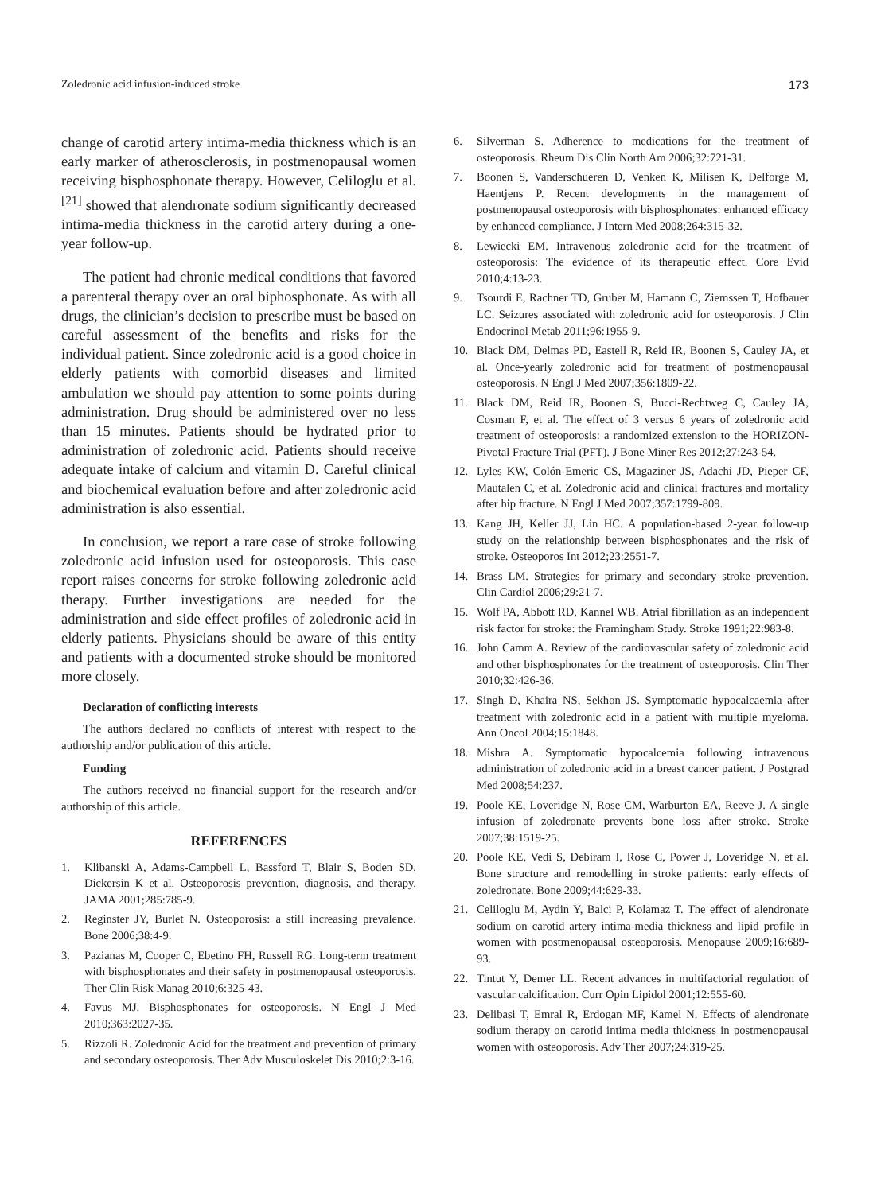Zoledronic acid infusion-induced stroke 173
change of carotid artery intima-media thickness which is an early marker of atherosclerosis, in postmenopausal women receiving bisphosphonate therapy. However, Celiloglu et al.<sup>[21]</sup> showed that alendronate sodium significantly decreased intima-media thickness in the carotid artery during a one-year follow-up.
The patient had chronic medical conditions that favored a parenteral therapy over an oral biphosphonate. As with all drugs, the clinician’s decision to prescribe must be based on careful assessment of the benefits and risks for the individual patient. Since zoledronic acid is a good choice in elderly patients with comorbid diseases and limited ambulation we should pay attention to some points during administration. Drug should be administered over no less than 15 minutes. Patients should be hydrated prior to administration of zoledronic acid. Patients should receive adequate intake of calcium and vitamin D. Careful clinical and biochemical evaluation before and after zoledronic acid administration is also essential.
In conclusion, we report a rare case of stroke following zoledronic acid infusion used for osteoporosis. This case report raises concerns for stroke following zoledronic acid therapy. Further investigations are needed for the administration and side effect profiles of zoledronic acid in elderly patients. Physicians should be aware of this entity and patients with a documented stroke should be monitored more closely.
Declaration of conflicting interests
The authors declared no conflicts of interest with respect to the authorship and/or publication of this article.
Funding
The authors received no financial support for the research and/or authorship of this article.
REFERENCES
1. Klibanski A, Adams-Campbell L, Bassford T, Blair S, Boden SD, Dickersin K et al. Osteoporosis prevention, diagnosis, and therapy. JAMA 2001;285:785-9.
2. Reginster JY, Burlet N. Osteoporosis: a still increasing prevalence. Bone 2006;38:4-9.
3. Pazianas M, Cooper C, Ebetino FH, Russell RG. Long-term treatment with bisphosphonates and their safety in postmenopausal osteoporosis. Ther Clin Risk Manag 2010;6:325-43.
4. Favus MJ. Bisphosphonates for osteoporosis. N Engl J Med 2010;363:2027-35.
5. Rizzoli R. Zoledronic Acid for the treatment and prevention of primary and secondary osteoporosis. Ther Adv Musculoskelet Dis 2010;2:3-16.
6. Silverman S. Adherence to medications for the treatment of osteoporosis. Rheum Dis Clin North Am 2006;32:721-31.
7. Boonen S, Vanderschueren D, Venken K, Milisen K, Delforge M, Haentjens P. Recent developments in the management of postmenopausal osteoporosis with bisphosphonates: enhanced efficacy by enhanced compliance. J Intern Med 2008;264:315-32.
8. Lewiecki EM. Intravenous zoledronic acid for the treatment of osteoporosis: The evidence of its therapeutic effect. Core Evid 2010;4:13-23.
9. Tsourdi E, Rachner TD, Gruber M, Hamann C, Ziemssen T, Hofbauer LC. Seizures associated with zoledronic acid for osteoporosis. J Clin Endocrinol Metab 2011;96:1955-9.
10. Black DM, Delmas PD, Eastell R, Reid IR, Boonen S, Cauley JA, et al. Once-yearly zoledronic acid for treatment of postmenopausal osteoporosis. N Engl J Med 2007;356:1809-22.
11. Black DM, Reid IR, Boonen S, Bucci-Rechtweg C, Cauley JA, Cosman F, et al. The effect of 3 versus 6 years of zoledronic acid treatment of osteoporosis: a randomized extension to the HORIZON-Pivotal Fracture Trial (PFT). J Bone Miner Res 2012;27:243-54.
12. Lyles KW, Colón-Emeric CS, Magaziner JS, Adachi JD, Pieper CF, Mautalen C, et al. Zoledronic acid and clinical fractures and mortality after hip fracture. N Engl J Med 2007;357:1799-809.
13. Kang JH, Keller JJ, Lin HC. A population-based 2-year follow-up study on the relationship between bisphosphonates and the risk of stroke. Osteoporos Int 2012;23:2551-7.
14. Brass LM. Strategies for primary and secondary stroke prevention. Clin Cardiol 2006;29:21-7.
15. Wolf PA, Abbott RD, Kannel WB. Atrial fibrillation as an independent risk factor for stroke: the Framingham Study. Stroke 1991;22:983-8.
16. John Camm A. Review of the cardiovascular safety of zoledronic acid and other bisphosphonates for the treatment of osteoporosis. Clin Ther 2010;32:426-36.
17. Singh D, Khaira NS, Sekhon JS. Symptomatic hypocalcaemia after treatment with zoledronic acid in a patient with multiple myeloma. Ann Oncol 2004;15:1848.
18. Mishra A. Symptomatic hypocalcemia following intravenous administration of zoledronic acid in a breast cancer patient. J Postgrad Med 2008;54:237.
19. Poole KE, Loveridge N, Rose CM, Warburton EA, Reeve J. A single infusion of zoledronate prevents bone loss after stroke. Stroke 2007;38:1519-25.
20. Poole KE, Vedi S, Debiram I, Rose C, Power J, Loveridge N, et al. Bone structure and remodelling in stroke patients: early effects of zoledronate. Bone 2009;44:629-33.
21. Celiloglu M, Aydin Y, Balci P, Kolamaz T. The effect of alendronate sodium on carotid artery intima-media thickness and lipid profile in women with postmenopausal osteoporosis. Menopause 2009;16:689-93.
22. Tintut Y, Demer LL. Recent advances in multifactorial regulation of vascular calcification. Curr Opin Lipidol 2001;12:555-60.
23. Delibasi T, Emral R, Erdogan MF, Kamel N. Effects of alendronate sodium therapy on carotid intima media thickness in postmenopausal women with osteoporosis. Adv Ther 2007;24:319-25.